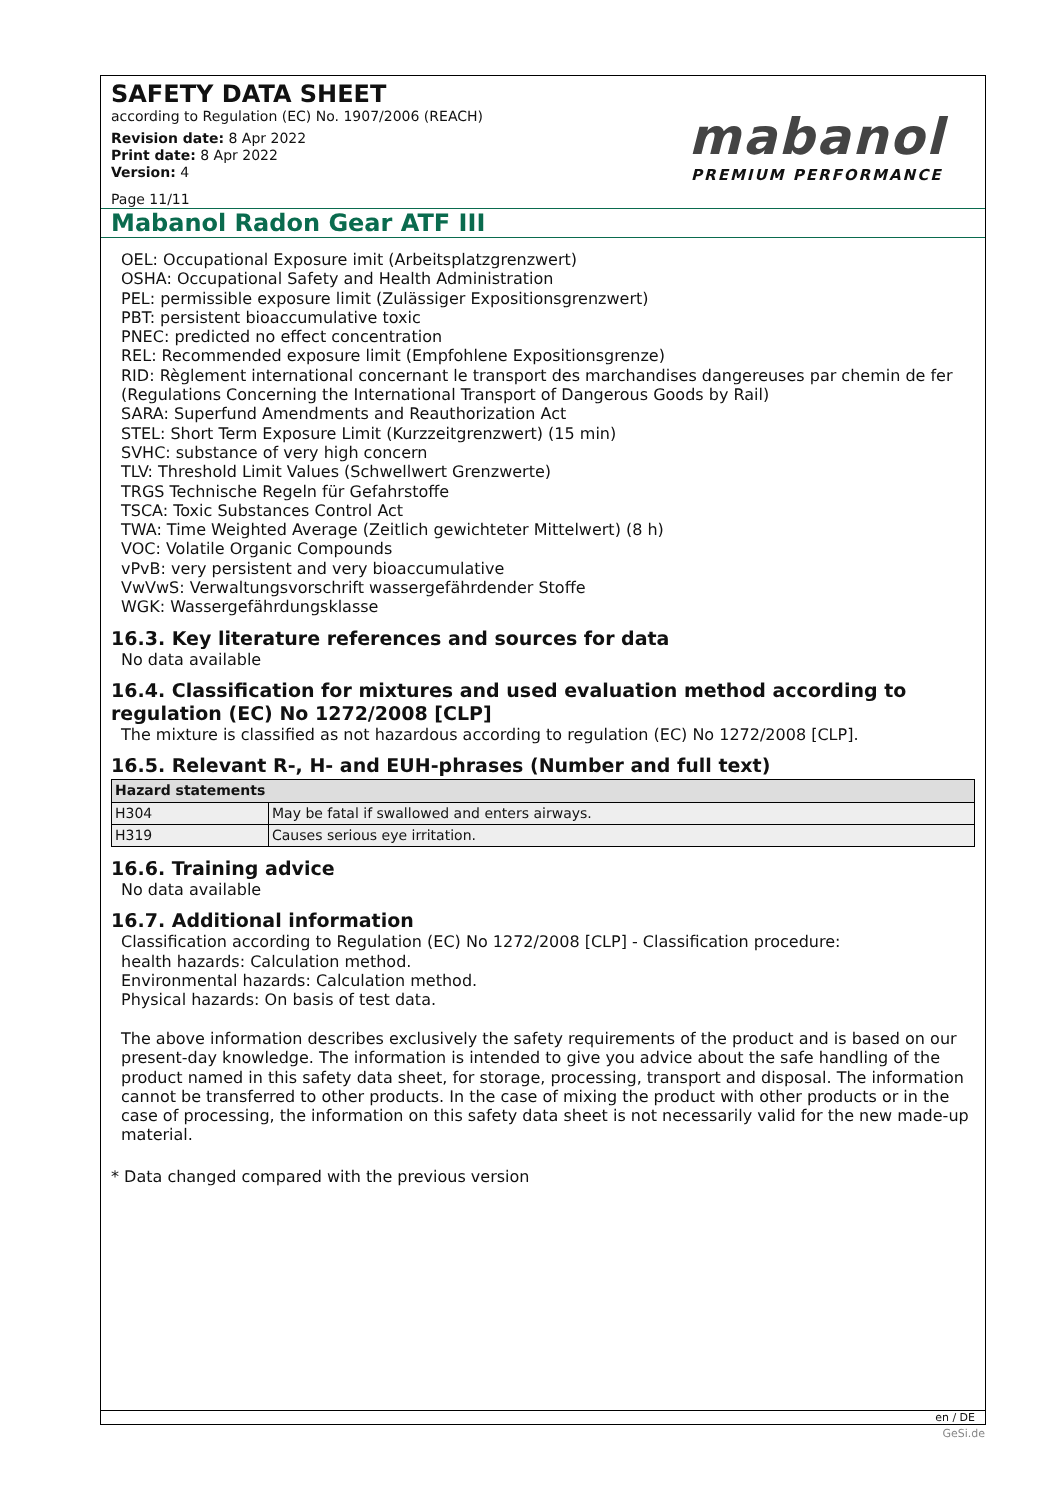SAFETY DATA SHEET
according to Regulation (EC) No. 1907/2006 (REACH)
Revision date: 8 Apr 2022
Print date: 8 Apr 2022
Version: 4
Page 11/11
mabanol
PREMIUM PERFORMANCE
Mabanol Radon Gear ATF III
OEL: Occupational Exposure imit (Arbeitsplatzgrenzwert)
OSHA: Occupational Safety and Health Administration
PEL: permissible exposure limit (Zulässiger Expositionsgrenzwert)
PBT: persistent bioaccumulative toxic
PNEC: predicted no effect concentration
REL: Recommended exposure limit (Empfohlene Expositionsgrenze)
RID: Règlement international concernant le transport des marchandises dangereuses par chemin de fer (Regulations Concerning the International Transport of Dangerous Goods by Rail)
SARA: Superfund Amendments and Reauthorization Act
STEL: Short Term Exposure Limit (Kurzzeitgrenzwert) (15 min)
SVHC: substance of very high concern
TLV: Threshold Limit Values (Schwellwert Grenzwerte)
TRGS Technische Regeln für Gefahrstoffe
TSCA: Toxic Substances Control Act
TWA: Time Weighted Average (Zeitlich gewichteter Mittelwert) (8 h)
VOC: Volatile Organic Compounds
vPvB: very persistent and very bioaccumulative
VwVwS: Verwaltungsvorschrift wassergefährdender Stoffe
WGK: Wassergefährdungsklasse
16.3. Key literature references and sources for data
No data available
16.4. Classification for mixtures and used evaluation method according to regulation (EC) No 1272/2008 [CLP]
The mixture is classified as not hazardous according to regulation (EC) No 1272/2008 [CLP].
16.5. Relevant R-, H- and EUH-phrases (Number and full text)
| Hazard statements | |
| --- | --- |
| H304 | May be fatal if swallowed and enters airways. |
| H319 | Causes serious eye irritation. |
16.6. Training advice
No data available
16.7. Additional information
Classification according to Regulation (EC) No 1272/2008 [CLP] - Classification procedure:
health hazards: Calculation method.
Environmental hazards: Calculation method.
Physical hazards: On basis of test data.
The above information describes exclusively the safety requirements of the product and is based on our present-day knowledge. The information is intended to give you advice about the safe handling of the product named in this safety data sheet, for storage, processing, transport and disposal. The information cannot be transferred to other products. In the case of mixing the product with other products or in the case of processing, the information on this safety data sheet is not necessarily valid for the new made-up material.
* Data changed compared with the previous version
en / DE
GeSi.de